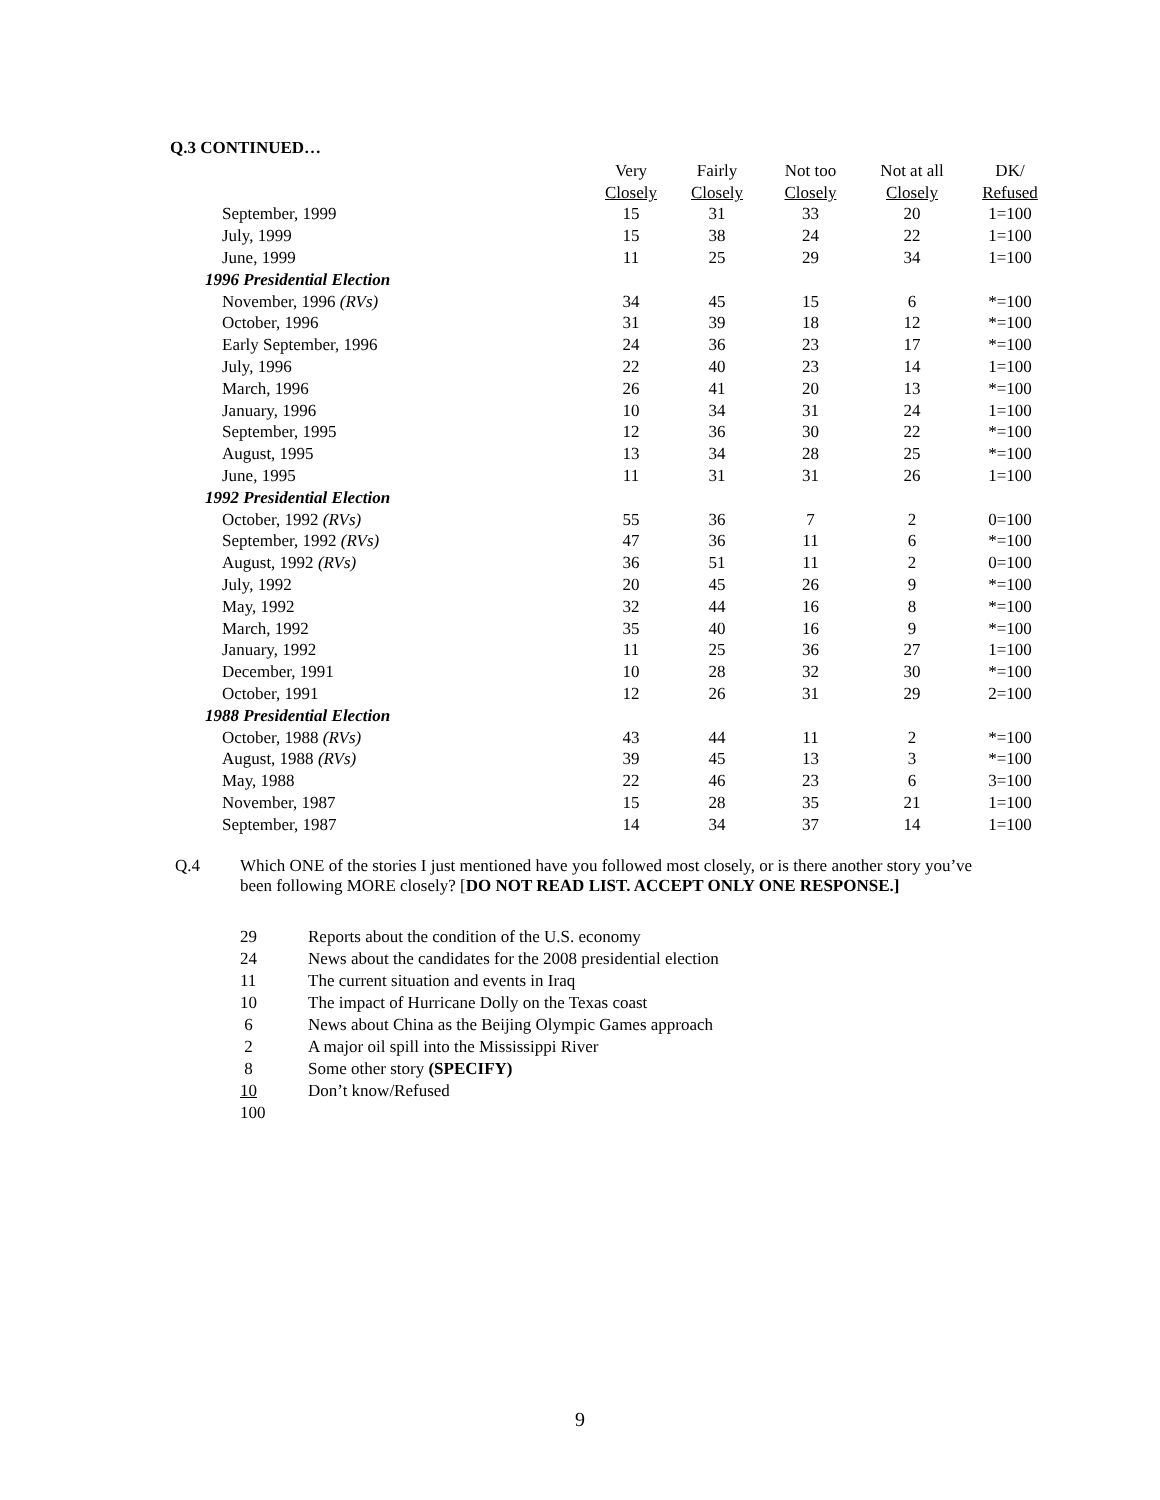Q.3 CONTINUED…
| | Very | Fairly | Not too | Not at all | DK/ |
| --- | --- | --- | --- | --- | --- |
| | Closely | Closely | Closely | Closely | Refused |
| September, 1999 | 15 | 31 | 33 | 20 | 1=100 |
| July, 1999 | 15 | 38 | 24 | 22 | 1=100 |
| June, 1999 | 11 | 25 | 29 | 34 | 1=100 |
| 1996 Presidential Election | | | | | |
| November, 1996 (RVs) | 34 | 45 | 15 | 6 | *=100 |
| October, 1996 | 31 | 39 | 18 | 12 | *=100 |
| Early September, 1996 | 24 | 36 | 23 | 17 | *=100 |
| July, 1996 | 22 | 40 | 23 | 14 | 1=100 |
| March, 1996 | 26 | 41 | 20 | 13 | *=100 |
| January, 1996 | 10 | 34 | 31 | 24 | 1=100 |
| September, 1995 | 12 | 36 | 30 | 22 | *=100 |
| August, 1995 | 13 | 34 | 28 | 25 | *=100 |
| June, 1995 | 11 | 31 | 31 | 26 | 1=100 |
| 1992 Presidential Election | | | | | |
| October, 1992 (RVs) | 55 | 36 | 7 | 2 | 0=100 |
| September, 1992 (RVs) | 47 | 36 | 11 | 6 | *=100 |
| August, 1992 (RVs) | 36 | 51 | 11 | 2 | 0=100 |
| July, 1992 | 20 | 45 | 26 | 9 | *=100 |
| May, 1992 | 32 | 44 | 16 | 8 | *=100 |
| March, 1992 | 35 | 40 | 16 | 9 | *=100 |
| January, 1992 | 11 | 25 | 36 | 27 | 1=100 |
| December, 1991 | 10 | 28 | 32 | 30 | *=100 |
| October, 1991 | 12 | 26 | 31 | 29 | 2=100 |
| 1988 Presidential Election | | | | | |
| October, 1988 (RVs) | 43 | 44 | 11 | 2 | *=100 |
| August, 1988 (RVs) | 39 | 45 | 13 | 3 | *=100 |
| May, 1988 | 22 | 46 | 23 | 6 | 3=100 |
| November, 1987 | 15 | 28 | 35 | 21 | 1=100 |
| September, 1987 | 14 | 34 | 37 | 14 | 1=100 |
Q.4
Which ONE of the stories I just mentioned have you followed most closely, or is there another story you’ve been following MORE closely? [DO NOT READ LIST. ACCEPT ONLY ONE RESPONSE.]
29 Reports about the condition of the U.S. economy
24 News about the candidates for the 2008 presidential election
11 The current situation and events in Iraq
10 The impact of Hurricane Dolly on the Texas coast
6 News about China as the Beijing Olympic Games approach
2 A major oil spill into the Mississippi River
8 Some other story (SPECIFY)
10 Don’t know/Refused
100
9